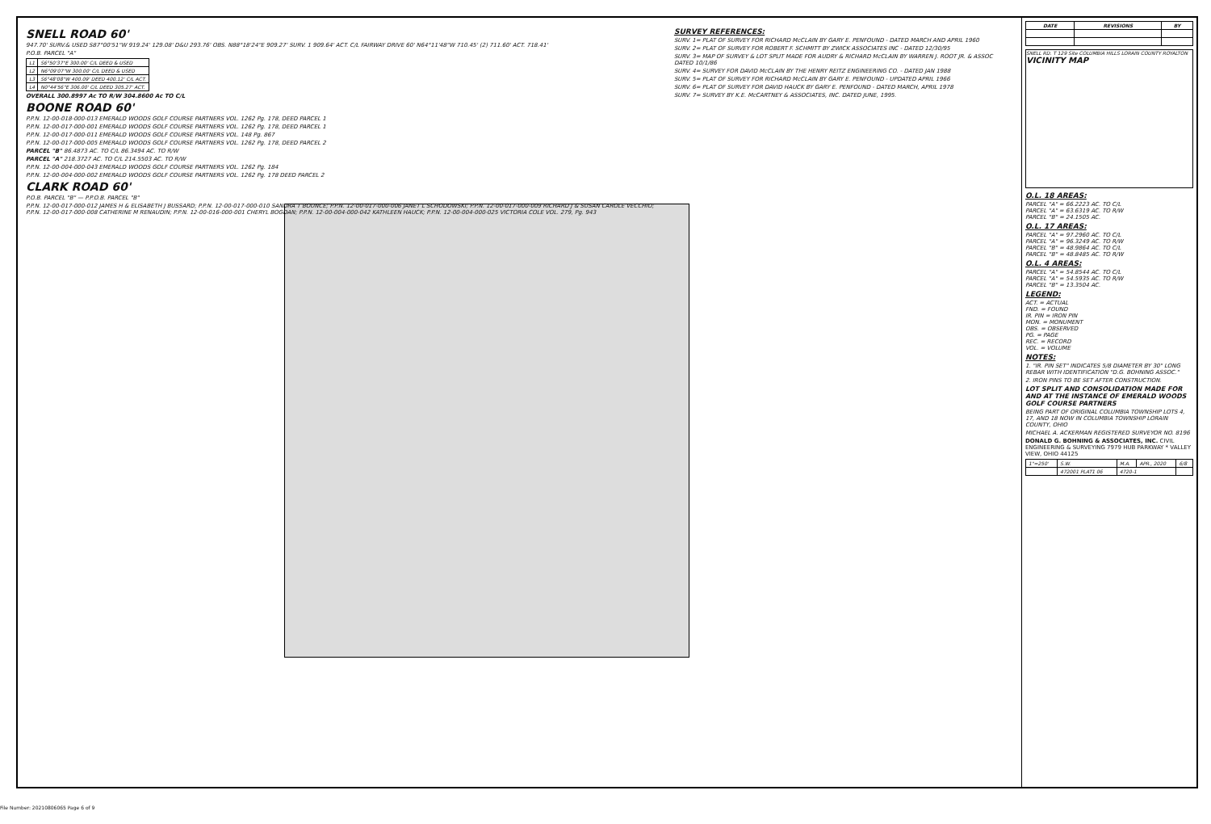SNELL ROAD 60'
947.70' SURV.& USED S87°00'51"W 919.24' 129.08' D&U 293.76' OBS. N88°18'24"E 909.27' SURV. 1 909.64' ACT. C/L FAIRWAY DRIVE 60' N64°11'48"W 710.45' (2) 711.60' ACT. 718.41'
P.O.B. PARCEL "A"
| L1 | S6°50'37"E 300.00' C/L DEED & USED |
| L2 | N6°09'07"W 300.00' C/L DEED & USED |
| L3 | S6°48'08"W 400.09' DEED 400.12' C/L ACT. |
| L4 | N0°44'56"E 306.00' C/L DEED 305.27' ACT. |
OVERALL 300.8997 Ac TO R/W 304.8600 Ac TO C/L
BOONE ROAD 60'
P.P.N. 12-00-018-000-013 EMERALD WOODS GOLF COURSE PARTNERS VOL. 1262 Pg. 178, DEED PARCEL 1
P.P.N. 12-00-017-000-001 EMERALD WOODS GOLF COURSE PARTNERS VOL. 1262 Pg. 178, DEED PARCEL 1
P.P.N. 12-00-017-000-011 EMERALD WOODS GOLF COURSE PARTNERS VOL. 148 Pg. 867
P.P.N. 12-00-017-000-005 EMERALD WOODS GOLF COURSE PARTNERS VOL. 1262 Pg. 178, DEED PARCEL 2
PARCEL "B" 86.4873 AC. TO C/L 86.3494 AC. TO R/W
PARCEL "A" 218.3727 AC. TO C/L 214.5503 AC. TO R/W
P.P.N. 12-00-004-000-043 EMERALD WOODS GOLF COURSE PARTNERS VOL. 1262 Pg. 184
P.P.N. 12-00-004-000-002 EMERALD WOODS GOLF COURSE PARTNERS VOL. 1262 Pg. 178 DEED PARCEL 2
CLARK ROAD 60'
P.O.B. PARCEL "B" — P.P.O.B. PARCEL "B"
P.P.N. 12-00-017-000-012 JAMES H & ELISABETH J BUSSARD; P.P.N. 12-00-017-000-010 SANDRA T BOUNCE; P.P.N. 12-00-017-000-006 JANET L SCHODOWSKI; P.P.N. 12-00-017-000-009 RICHARD J & SUSAN CAROLE VECCHIO; P.P.N. 12-00-017-000-008 CATHERINE M RENAUDIN; P.P.N. 12-00-016-000-001 CHERYL BOGDAN; P.P.N. 12-00-004-000-042 KATHLEEN HAUCK; P.P.N. 12-00-004-000-025 VICTORIA COLE VOL. 279, Pg. 943
SURVEY REFERENCES:
SURV. 1= PLAT OF SURVEY FOR RICHARD McCLAIN BY GARY E. PENFOUND - DATED MARCH AND APRIL 1960
SURV. 2= PLAT OF SURVEY FOR ROBERT F. SCHMITT BY ZWICK ASSOCIATES INC - DATED 12/30/95
SURV. 3= MAP OF SURVEY & LOT SPLIT MADE FOR AUDRY & RICHARD McCLAIN BY WARREN J. ROOT JR. & ASSOC DATED 10/1/86
SURV. 4= SURVEY FOR DAVID McCLAIN BY THE HENRY REITZ ENGINEERING CO. - DATED JAN 1988
SURV. 5= PLAT OF SURVEY FOR RICHARD McCLAIN BY GARY E. PENFOUND - UPDATED APRIL 1966
SURV. 6= PLAT OF SURVEY FOR DAVID HAUCK BY GARY E. PENFOUND - DATED MARCH, APRIL 1978
SURV. 7= SURVEY BY K.E. McCARTNEY & ASSOCIATES, INC. DATED JUNE, 1995.
| DATE | REVISIONS | BY |
| --- | --- | --- |
SNELL RD. T 129 Site COLUMBIA HILLS LORAIN COUNTY ROYALTON
VICINITY MAP
O.L. 18 AREAS:
PARCEL "A" = 66.2223 AC. TO C/L
PARCEL "A" = 63.6319 AC. TO R/W
PARCEL "B" = 24.1505 AC.
O.L. 17 AREAS:
PARCEL "A" = 97.2960 AC. TO C/L
PARCEL "A" = 96.3249 AC. TO R/W
PARCEL "B" = 48.9864 AC. TO C/L
PARCEL "B" = 48.8485 AC. TO R/W
O.L. 4 AREAS:
PARCEL "A" = 54.8544 AC. TO C/L
PARCEL "A" = 54.5935 AC. TO R/W
PARCEL "B" = 13.3504 AC.
LEGEND:
ACT. = ACTUAL
FND. = FOUND
IR. PIN = IRON PIN
MON. = MONUMENT
OBS. = OBSERVED
PG. = PAGE
REC. = RECORD
VOL. = VOLUME
NOTES:
1. "IR. PIN SET" INDICATES 5/8 DIAMETER BY 30" LONG REBAR WITH IDENTIFICATION "D.G. BOHNING ASSOC."
2. IRON PINS TO BE SET AFTER CONSTRUCTION.
LOT SPLIT AND CONSOLIDATION MADE FOR AND AT THE INSTANCE OF EMERALD WOODS GOLF COURSE PARTNERS
BEING PART OF ORIGINAL COLUMBIA TOWNSHIP LOTS 4, 17, AND 18 NOW IN COLUMBIA TOWNSHIP LORAIN COUNTY, OHIO
MICHAEL A. ACKERMAN REGISTERED SURVEYOR NO. 8196
DONALD G. BOHNING & ASSOCIATES, INC. CIVIL ENGINEERING & SURVEYING 7979 HUB PARKWAY * VALLEY VIEW, OHIO 44125
| 1"=250' | S.W. | M.A. | APR., 2020 | 6/8 |
| | 472001 PLAT1 06 | 4720-1 | | |
File Number: 20210806065 Page 6 of 9